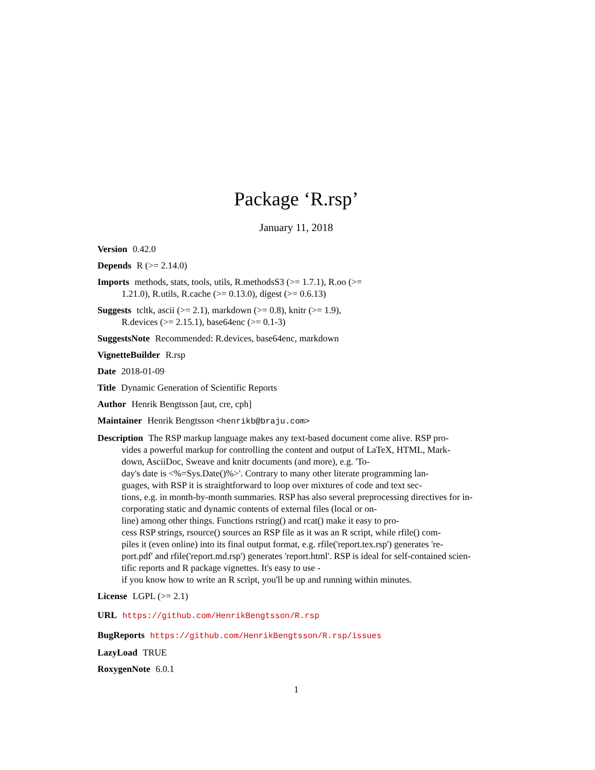Package ‘R.rsp’
January 11, 2018
Version 0.42.0
Depends R (>= 2.14.0)
Imports methods, stats, tools, utils, R.methodsS3 (>= 1.7.1), R.oo (>=
1.21.0), R.utils, R.cache (>= 0.13.0), digest (>= 0.6.13)
Suggests tcltk, ascii (>= 2.1), markdown (>= 0.8), knitr (>= 1.9),
R.devices (>= 2.15.1), base64enc (>= 0.1-3)
SuggestsNote Recommended: R.devices, base64enc, markdown
VignetteBuilder R.rsp
Date 2018-01-09
Title Dynamic Generation of Scientific Reports
Author Henrik Bengtsson [aut, cre, cph]
Maintainer Henrik Bengtsson <henrikb@braju.com>
Description The RSP markup language makes any text-based document come alive. RSP pro-
vides a powerful markup for controlling the content and output of LaTeX, HTML, Mark-
down, AsciiDoc, Sweave and knitr documents (and more), e.g. 'To-
day's date is <%=Sys.Date()%>'. Contrary to many other literate programming lan-
guages, with RSP it is straightforward to loop over mixtures of code and text sec-
tions, e.g. in month-by-month summaries. RSP has also several preprocessing directives for in-
corporating static and dynamic contents of external files (local or on-
line) among other things. Functions rstring() and rcat() make it easy to pro-
cess RSP strings, rsource() sources an RSP file as it was an R script, while rfile() com-
piles it (even online) into its final output format, e.g. rfile('report.tex.rsp') generates 're-
port.pdf' and rfile('report.md.rsp') generates 'report.html'. RSP is ideal for self-contained scien-
tific reports and R package vignettes. It's easy to use -
if you know how to write an R script, you'll be up and running within minutes.
License LGPL (>= 2.1)
URL https://github.com/HenrikBengtsson/R.rsp
BugReports https://github.com/HenrikBengtsson/R.rsp/issues
LazyLoad TRUE
RoxygenNote 6.0.1
1